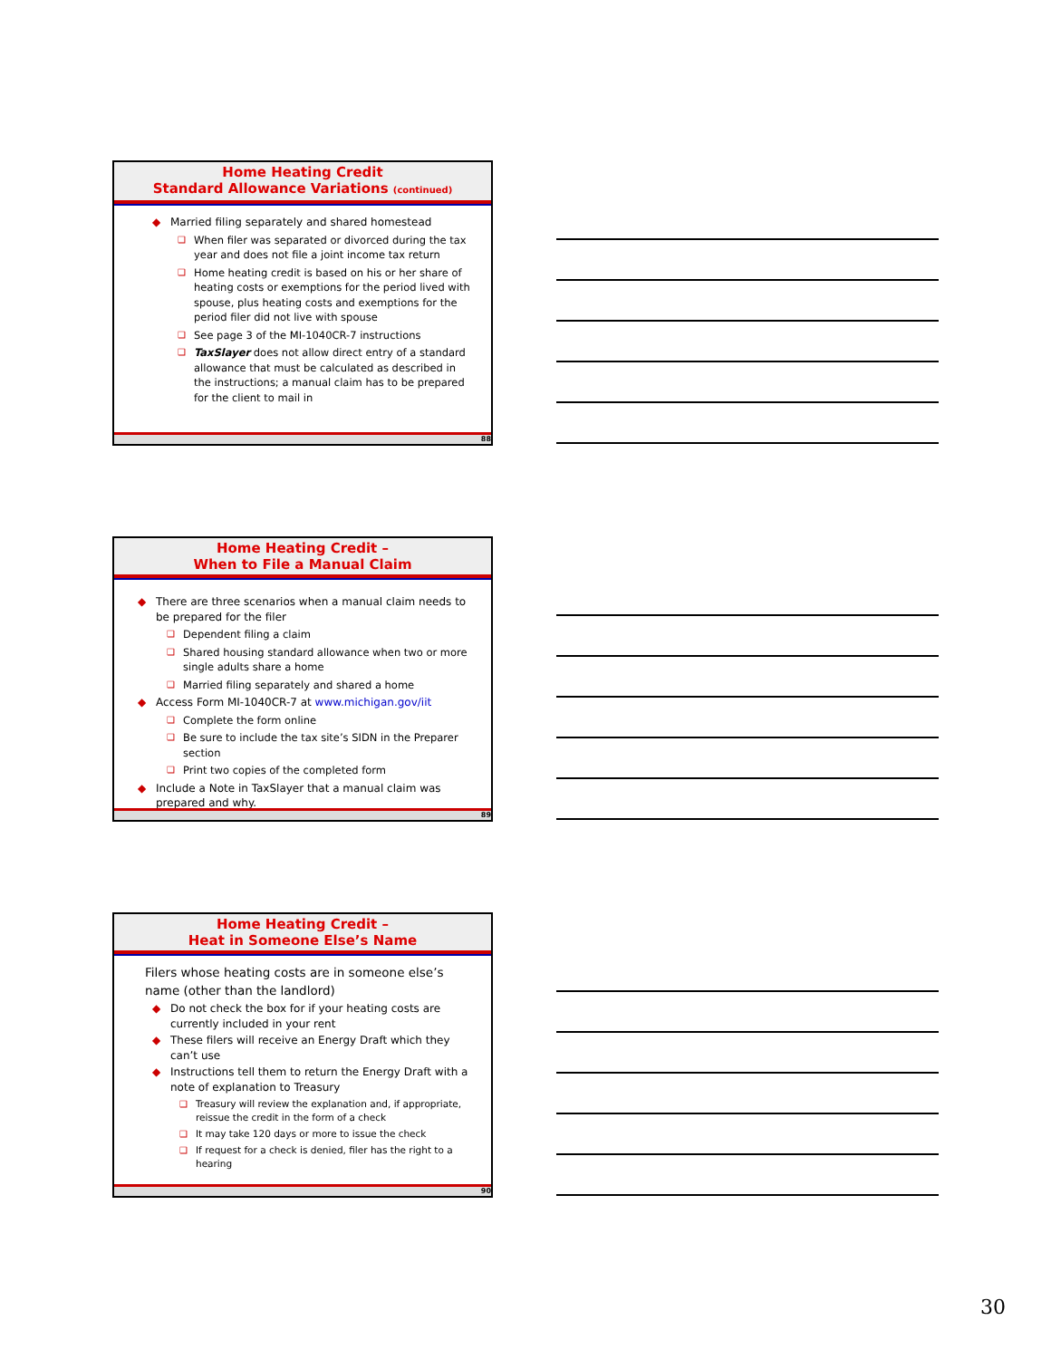Home Heating Credit
Standard Allowance Variations (continued)
◆ Married filing separately and shared homestead
❑ When filer was separated or divorced during the tax year and does not file a joint income tax return
❑ Home heating credit is based on his or her share of heating costs or exemptions for the period lived with spouse, plus heating costs and exemptions for the period filer did not live with spouse
❑ See page 3 of the MI-1040CR-7 instructions
❑ TaxSlayer does not allow direct entry of a standard allowance that must be calculated as described in the instructions; a manual claim has to be prepared for the client to mail in
88
Home Heating Credit –
When to File a Manual Claim
◆ There are three scenarios when a manual claim needs to be prepared for the filer
❑ Dependent filing a claim
❑ Shared housing standard allowance when two or more single adults share a home
❑ Married filing separately and shared a home
◆ Access Form MI-1040CR-7 at www.michigan.gov/iit
❑ Complete the form online
❑ Be sure to include the tax site’s SIDN in the Preparer section
❑ Print two copies of the completed form
◆ Include a Note in TaxSlayer that a manual claim was prepared and why.
89
Home Heating Credit –
Heat in Someone Else’s Name
Filers whose heating costs are in someone else’s name (other than the landlord)
◆ Do not check the box for if your heating costs are currently included in your rent
◆ These filers will receive an Energy Draft which they can’t use
◆ Instructions tell them to return the Energy Draft with a note of explanation to Treasury
❑ Treasury will review the explanation and, if appropriate, reissue the credit in the form of a check
❑ It may take 120 days or more to issue the check
❑ If request for a check is denied, filer has the right to a hearing
90
30